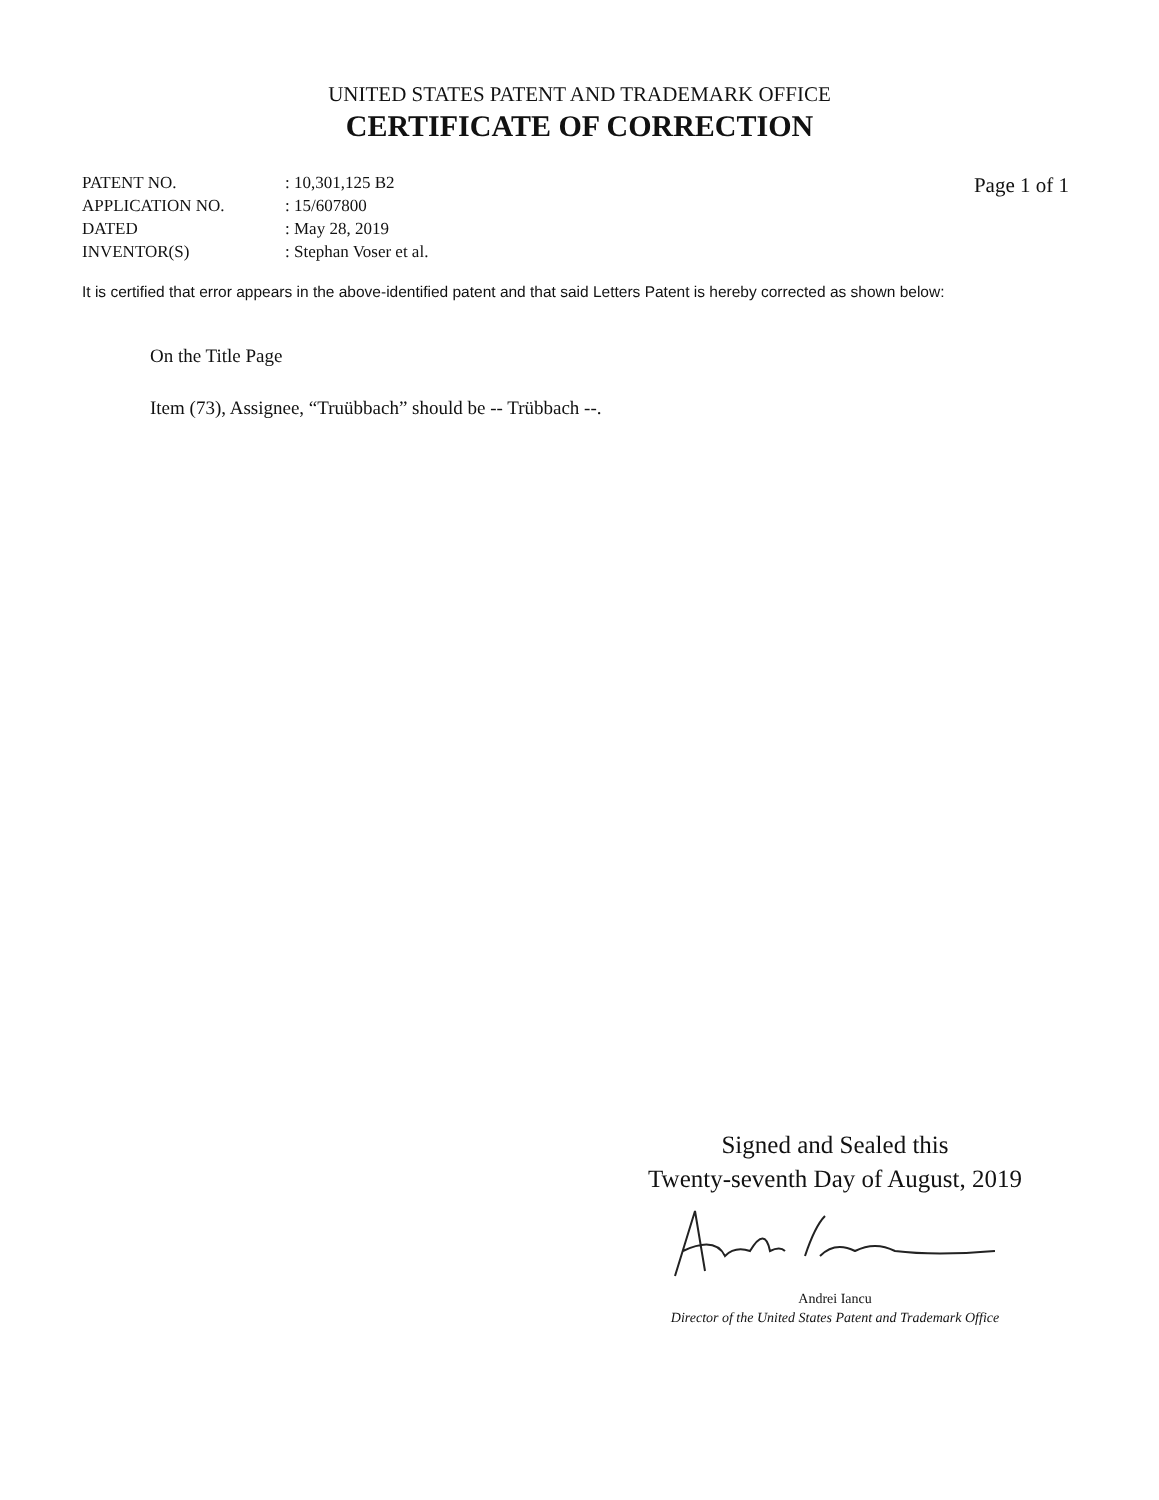UNITED STATES PATENT AND TRADEMARK OFFICE
CERTIFICATE OF CORRECTION
| PATENT NO. | : 10,301,125 B2 |
| APPLICATION NO. | : 15/607800 |
| DATED | : May 28, 2019 |
| INVENTOR(S) | : Stephan Voser et al. |
Page 1 of 1
It is certified that error appears in the above-identified patent and that said Letters Patent is hereby corrected as shown below:
On the Title Page
Item (73), Assignee, “Truübbach” should be -- Trübbach --.
Signed and Sealed this
Twenty-seventh Day of August, 2019
Andrei Iancu
Director of the United States Patent and Trademark Office